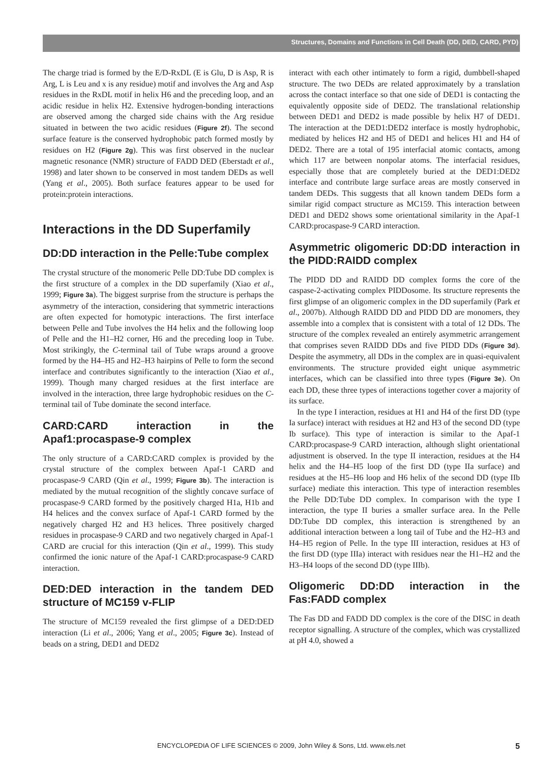Structures, Domains and Functions in Cell Death (DD, DED, CARD, PYD)
The charge triad is formed by the E/D-RxDL (E is Glu, D is Asp, R is Arg, L is Leu and x is any residue) motif and involves the Arg and Asp residues in the RxDL motif in helix H6 and the preceding loop, and an acidic residue in helix H2. Extensive hydrogen-bonding interactions are observed among the charged side chains with the Arg residue situated in between the two acidic residues (Figure 2f). The second surface feature is the conserved hydrophobic patch formed mostly by residues on H2 (Figure 2g). This was first observed in the nuclear magnetic resonance (NMR) structure of FADD DED (Eberstadt et al., 1998) and later shown to be conserved in most tandem DEDs as well (Yang et al., 2005). Both surface features appear to be used for protein:protein interactions.
Interactions in the DD Superfamily
DD:DD interaction in the Pelle:Tube complex
The crystal structure of the monomeric Pelle DD:Tube DD complex is the first structure of a complex in the DD superfamily (Xiao et al., 1999; Figure 3a). The biggest surprise from the structure is perhaps the asymmetry of the interaction, considering that symmetric interactions are often expected for homotypic interactions. The first interface between Pelle and Tube involves the H4 helix and the following loop of Pelle and the H1–H2 corner, H6 and the preceding loop in Tube. Most strikingly, the C-terminal tail of Tube wraps around a groove formed by the H4–H5 and H2–H3 hairpins of Pelle to form the second interface and contributes significantly to the interaction (Xiao et al., 1999). Though many charged residues at the first interface are involved in the interaction, three large hydrophobic residues on the C-terminal tail of Tube dominate the second interface.
CARD:CARD interaction in the Apaf1:procaspase-9 complex
The only structure of a CARD:CARD complex is provided by the crystal structure of the complex between Apaf-1 CARD and procaspase-9 CARD (Qin et al., 1999; Figure 3b). The interaction is mediated by the mutual recognition of the slightly concave surface of procaspase-9 CARD formed by the positively charged H1a, H1b and H4 helices and the convex surface of Apaf-1 CARD formed by the negatively charged H2 and H3 helices. Three positively charged residues in procaspase-9 CARD and two negatively charged in Apaf-1 CARD are crucial for this interaction (Qin et al., 1999). This study confirmed the ionic nature of the Apaf-1 CARD:procaspase-9 CARD interaction.
DED:DED interaction in the tandem DED structure of MC159 v-FLIP
The structure of MC159 revealed the first glimpse of a DED:DED interaction (Li et al., 2006; Yang et al., 2005; Figure 3c). Instead of beads on a string, DED1 and DED2
interact with each other intimately to form a rigid, dumbbell-shaped structure. The two DEDs are related approximately by a translation across the contact interface so that one side of DED1 is contacting the equivalently opposite side of DED2. The translational relationship between DED1 and DED2 is made possible by helix H7 of DED1. The interaction at the DED1:DED2 interface is mostly hydrophobic, mediated by helices H2 and H5 of DED1 and helices H1 and H4 of DED2. There are a total of 195 interfacial atomic contacts, among which 117 are between nonpolar atoms. The interfacial residues, especially those that are completely buried at the DED1:DED2 interface and contribute large surface areas are mostly conserved in tandem DEDs. This suggests that all known tandem DEDs form a similar rigid compact structure as MC159. This interaction between DED1 and DED2 shows some orientational similarity in the Apaf-1 CARD:procaspase-9 CARD interaction.
Asymmetric oligomeric DD:DD interaction in the PIDD:RAIDD complex
The PIDD DD and RAIDD DD complex forms the core of the caspase-2-activating complex PIDDosome. Its structure represents the first glimpse of an oligomeric complex in the DD superfamily (Park et al., 2007b). Although RAIDD DD and PIDD DD are monomers, they assemble into a complex that is consistent with a total of 12 DDs. The structure of the complex revealed an entirely asymmetric arrangement that comprises seven RAIDD DDs and five PIDD DDs (Figure 3d). Despite the asymmetry, all DDs in the complex are in quasi-equivalent environments. The structure provided eight unique asymmetric interfaces, which can be classified into three types (Figure 3e). On each DD, these three types of interactions together cover a majority of its surface.
In the type I interaction, residues at H1 and H4 of the first DD (type Ia surface) interact with residues at H2 and H3 of the second DD (type Ib surface). This type of interaction is similar to the Apaf-1 CARD:procaspase-9 CARD interaction, although slight orientational adjustment is observed. In the type II interaction, residues at the H4 helix and the H4–H5 loop of the first DD (type IIa surface) and residues at the H5–H6 loop and H6 helix of the second DD (type IIb surface) mediate this interaction. This type of interaction resembles the Pelle DD:Tube DD complex. In comparison with the type I interaction, the type II buries a smaller surface area. In the Pelle DD:Tube DD complex, this interaction is strengthened by an additional interaction between a long tail of Tube and the H2–H3 and H4–H5 region of Pelle. In the type III interaction, residues at H3 of the first DD (type IIIa) interact with residues near the H1–H2 and the H3–H4 loops of the second DD (type IIIb).
Oligomeric DD:DD interaction in the Fas:FADD complex
The Fas DD and FADD DD complex is the core of the DISC in death receptor signalling. A structure of the complex, which was crystallized at pH 4.0, showed a
ENCYCLOPEDIA OF LIFE SCIENCES © 2009, John Wiley & Sons, Ltd. www.els.net 5